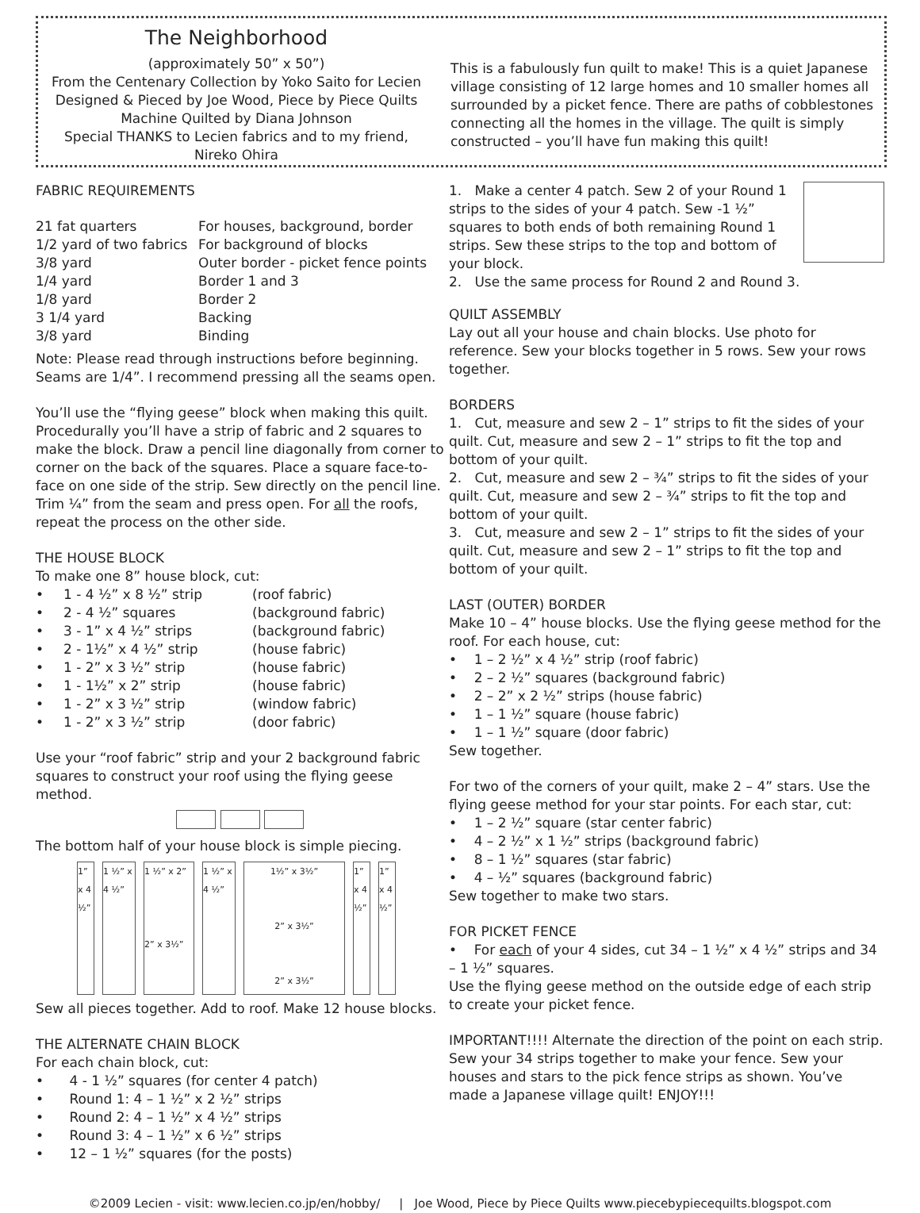The Neighborhood
(approximately 50” x 50”)
From the Centenary Collection by Yoko Saito for Lecien
Designed & Pieced by Joe Wood, Piece by Piece Quilts
Machine Quilted by Diana Johnson
Special THANKS to Lecien fabrics and to my friend,
Nireko Ohira
This is a fabulously fun quilt to make! This is a quiet Japanese village consisting of 12 large homes and 10 smaller homes all surrounded by a picket fence. There are paths of cobblestones connecting all the homes in the village. The quilt is simply constructed – you’ll have fun making this quilt!
FABRIC REQUIREMENTS
| 21 fat quarters | For houses, background, border |
| 1/2 yard of two fabrics | For background of blocks |
| 3/8 yard | Outer border - picket fence points |
| 1/4 yard | Border 1 and 3 |
| 1/8 yard | Border 2 |
| 3 1/4 yard | Backing |
| 3/8 yard | Binding |
Note: Please read through instructions before beginning. Seams are 1/4”. I recommend pressing all the seams open.
You’ll use the “flying geese” block when making this quilt. Procedurally you’ll have a strip of fabric and 2 squares to make the block. Draw a pencil line diagonally from corner to corner on the back of the squares. Place a square face-to-face on one side of the strip. Sew directly on the pencil line. Trim ¼” from the seam and press open. For all the roofs, repeat the process on the other side.
THE HOUSE BLOCK
To make one 8” house block, cut:
| • | 1 - 4 ½” x 8 ½” strip | (roof fabric) |
| • | 2 - 4 ½” squares | (background fabric) |
| • | 3 - 1” x 4 ½” strips | (background fabric) |
| • | 2 - 1½” x 4 ½” strip | (house fabric) |
| • | 1 - 2” x 3 ½” strip | (house fabric) |
| • | 1 - 1½” x 2” strip | (house fabric) |
| • | 1 - 2” x 3 ½” strip | (window fabric) |
| • | 1 - 2” x 3 ½” strip | (door fabric) |
Use your “roof fabric” strip and your 2 background fabric squares to construct your roof using the flying geese method.
The bottom half of your house block is simple piecing.
1” x 4 ½”
1 ½” x 4 ½”
1 ½” x 2”
2” x 3½”
1 ½” x 4 ½”
1½” x 3½”
2” x 3½”
2” x 3½”
1” x 4 ½”
1” x 4 ½”
Sew all pieces together. Add to roof. Make 12 house blocks.
THE ALTERNATE CHAIN BLOCK
For each chain block, cut:
• 4 - 1 ½” squares (for center 4 patch)
• Round 1: 4 – 1 ½” x 2 ½” strips
• Round 2: 4 – 1 ½” x 4 ½” strips
• Round 3: 4 – 1 ½” x 6 ½” strips
• 12 – 1 ½” squares (for the posts)
1. Make a center 4 patch. Sew 2 of your Round 1 strips to the sides of your 4 patch. Sew -1 ½” squares to both ends of both remaining Round 1 strips. Sew these strips to the top and bottom of your block.
2. Use the same process for Round 2 and Round 3.
QUILT ASSEMBLY
Lay out all your house and chain blocks. Use photo for reference. Sew your blocks together in 5 rows. Sew your rows together.
BORDERS
1. Cut, measure and sew 2 – 1” strips to fit the sides of your quilt. Cut, measure and sew 2 – 1” strips to fit the top and bottom of your quilt.
2. Cut, measure and sew 2 – ¾” strips to fit the sides of your quilt. Cut, measure and sew 2 – ¾” strips to fit the top and bottom of your quilt.
3. Cut, measure and sew 2 – 1” strips to fit the sides of your quilt. Cut, measure and sew 2 – 1” strips to fit the top and bottom of your quilt.
LAST (OUTER) BORDER
Make 10 – 4” house blocks. Use the flying geese method for the roof. For each house, cut:
• 1 – 2 ½” x 4 ½” strip (roof fabric)
• 2 – 2 ½” squares (background fabric)
• 2 – 2” x 2 ½” strips (house fabric)
• 1 – 1 ½” square (house fabric)
• 1 – 1 ½” square (door fabric)
Sew together.
For two of the corners of your quilt, make 2 – 4” stars. Use the flying geese method for your star points. For each star, cut:
• 1 – 2 ½” square (star center fabric)
• 4 – 2 ½” x 1 ½” strips (background fabric)
• 8 – 1 ½” squares (star fabric)
• 4 – ½” squares (background fabric)
Sew together to make two stars.
FOR PICKET FENCE
• For each of your 4 sides, cut 34 – 1 ½” x 4 ½” strips and 34 – 1 ½” squares.
Use the flying geese method on the outside edge of each strip to create your picket fence.
IMPORTANT!!!! Alternate the direction of the point on each strip. Sew your 34 strips together to make your fence. Sew your houses and stars to the pick fence strips as shown. You’ve made a Japanese village quilt! ENJOY!!!
©2009 Lecien - visit: www.lecien.co.jp/en/hobby/ | Joe Wood, Piece by Piece Quilts www.piecebypiecequilts.blogspot.com